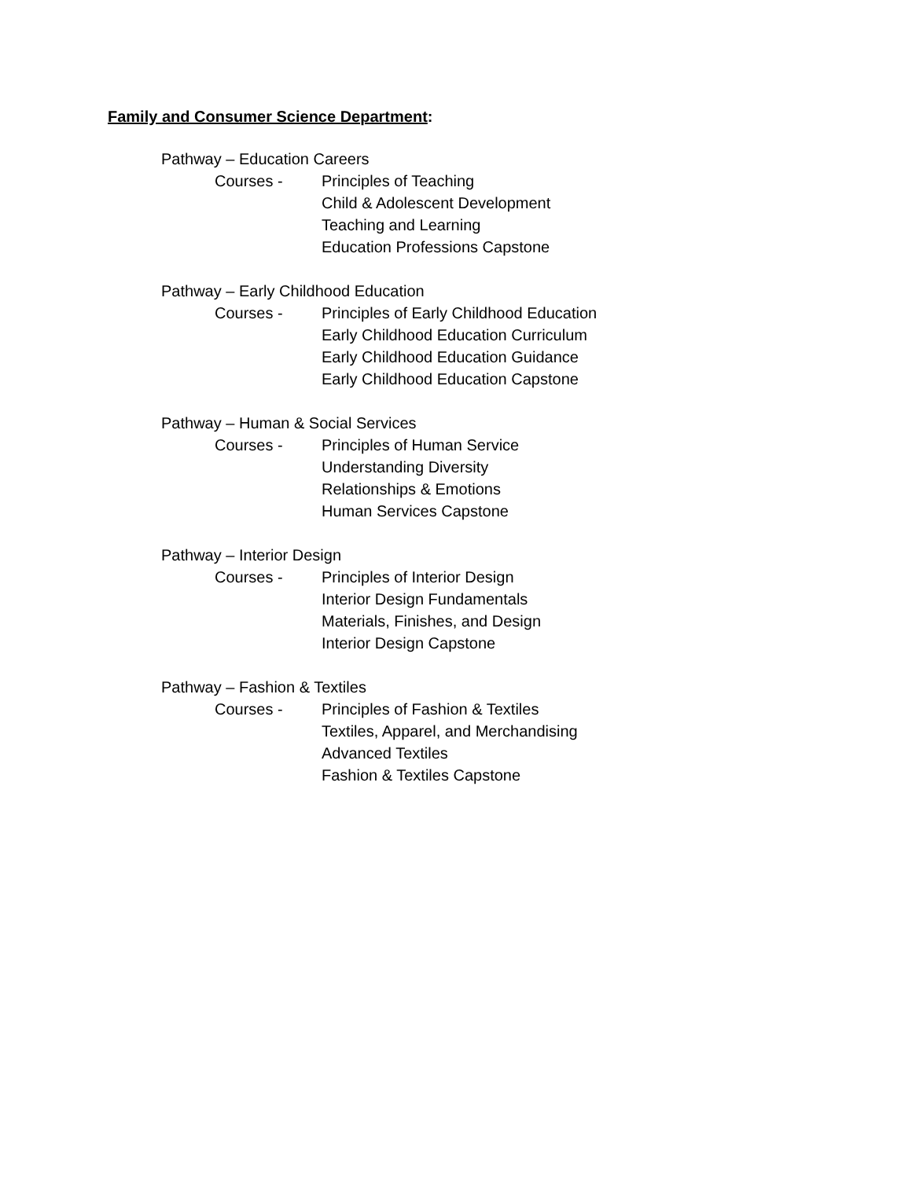Family and Consumer Science Department:
Pathway – Education Careers
Courses - Principles of Teaching
Child & Adolescent Development
Teaching and Learning
Education Professions Capstone
Pathway – Early Childhood Education
Courses - Principles of Early Childhood Education
Early Childhood Education Curriculum
Early Childhood Education Guidance
Early Childhood Education Capstone
Pathway – Human & Social Services
Courses - Principles of Human Service
Understanding Diversity
Relationships & Emotions
Human Services Capstone
Pathway – Interior Design
Courses - Principles of Interior Design
Interior Design Fundamentals
Materials, Finishes, and Design
Interior Design Capstone
Pathway – Fashion & Textiles
Courses - Principles of Fashion & Textiles
Textiles, Apparel, and Merchandising
Advanced Textiles
Fashion & Textiles Capstone